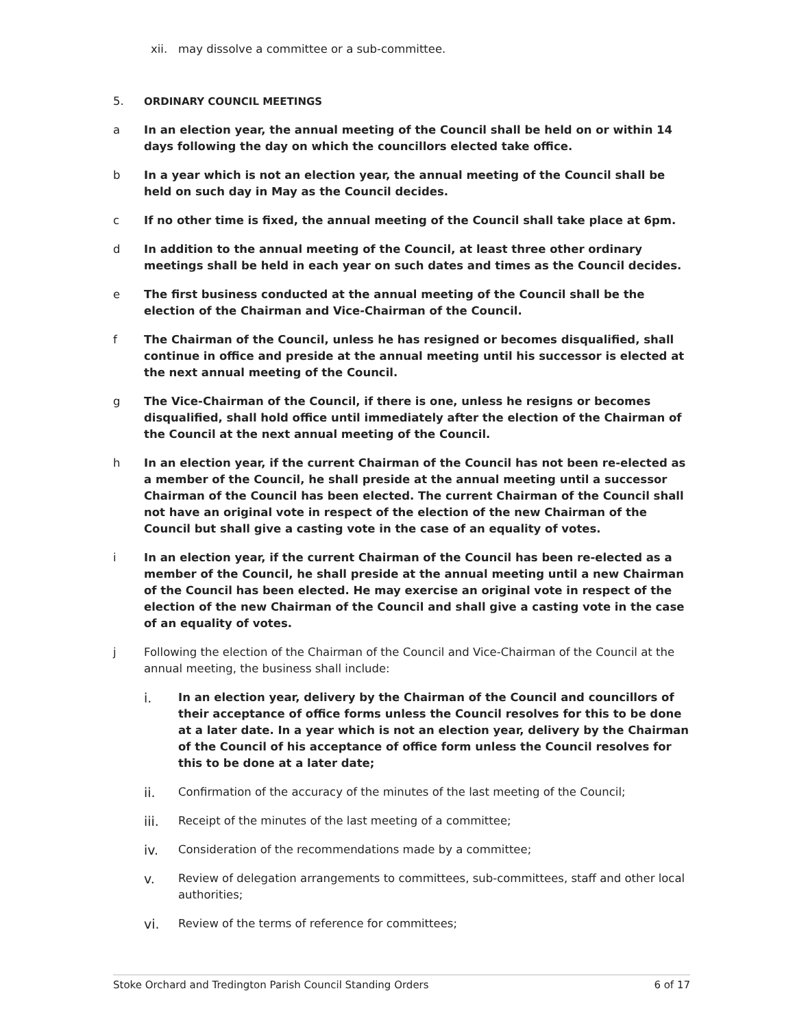xii. may dissolve a committee or a sub-committee.
5. ORDINARY COUNCIL MEETINGS
a In an election year, the annual meeting of the Council shall be held on or within 14 days following the day on which the councillors elected take office.
b In a year which is not an election year, the annual meeting of the Council shall be held on such day in May as the Council decides.
c If no other time is fixed, the annual meeting of the Council shall take place at 6pm.
d In addition to the annual meeting of the Council, at least three other ordinary meetings shall be held in each year on such dates and times as the Council decides.
e The first business conducted at the annual meeting of the Council shall be the election of the Chairman and Vice-Chairman of the Council.
f The Chairman of the Council, unless he has resigned or becomes disqualified, shall continue in office and preside at the annual meeting until his successor is elected at the next annual meeting of the Council.
g The Vice-Chairman of the Council, if there is one, unless he resigns or becomes disqualified, shall hold office until immediately after the election of the Chairman of the Council at the next annual meeting of the Council.
h In an election year, if the current Chairman of the Council has not been re-elected as a member of the Council, he shall preside at the annual meeting until a successor Chairman of the Council has been elected. The current Chairman of the Council shall not have an original vote in respect of the election of the new Chairman of the Council but shall give a casting vote in the case of an equality of votes.
i In an election year, if the current Chairman of the Council has been re-elected as a member of the Council, he shall preside at the annual meeting until a new Chairman of the Council has been elected. He may exercise an original vote in respect of the election of the new Chairman of the Council and shall give a casting vote in the case of an equality of votes.
j Following the election of the Chairman of the Council and Vice-Chairman of the Council at the annual meeting, the business shall include:
i. In an election year, delivery by the Chairman of the Council and councillors of their acceptance of office forms unless the Council resolves for this to be done at a later date. In a year which is not an election year, delivery by the Chairman of the Council of his acceptance of office form unless the Council resolves for this to be done at a later date;
ii. Confirmation of the accuracy of the minutes of the last meeting of the Council;
iii. Receipt of the minutes of the last meeting of a committee;
iv. Consideration of the recommendations made by a committee;
v. Review of delegation arrangements to committees, sub-committees, staff and other local authorities;
vi. Review of the terms of reference for committees;
Stoke Orchard and Tredington Parish Council Standing Orders 6 of 17